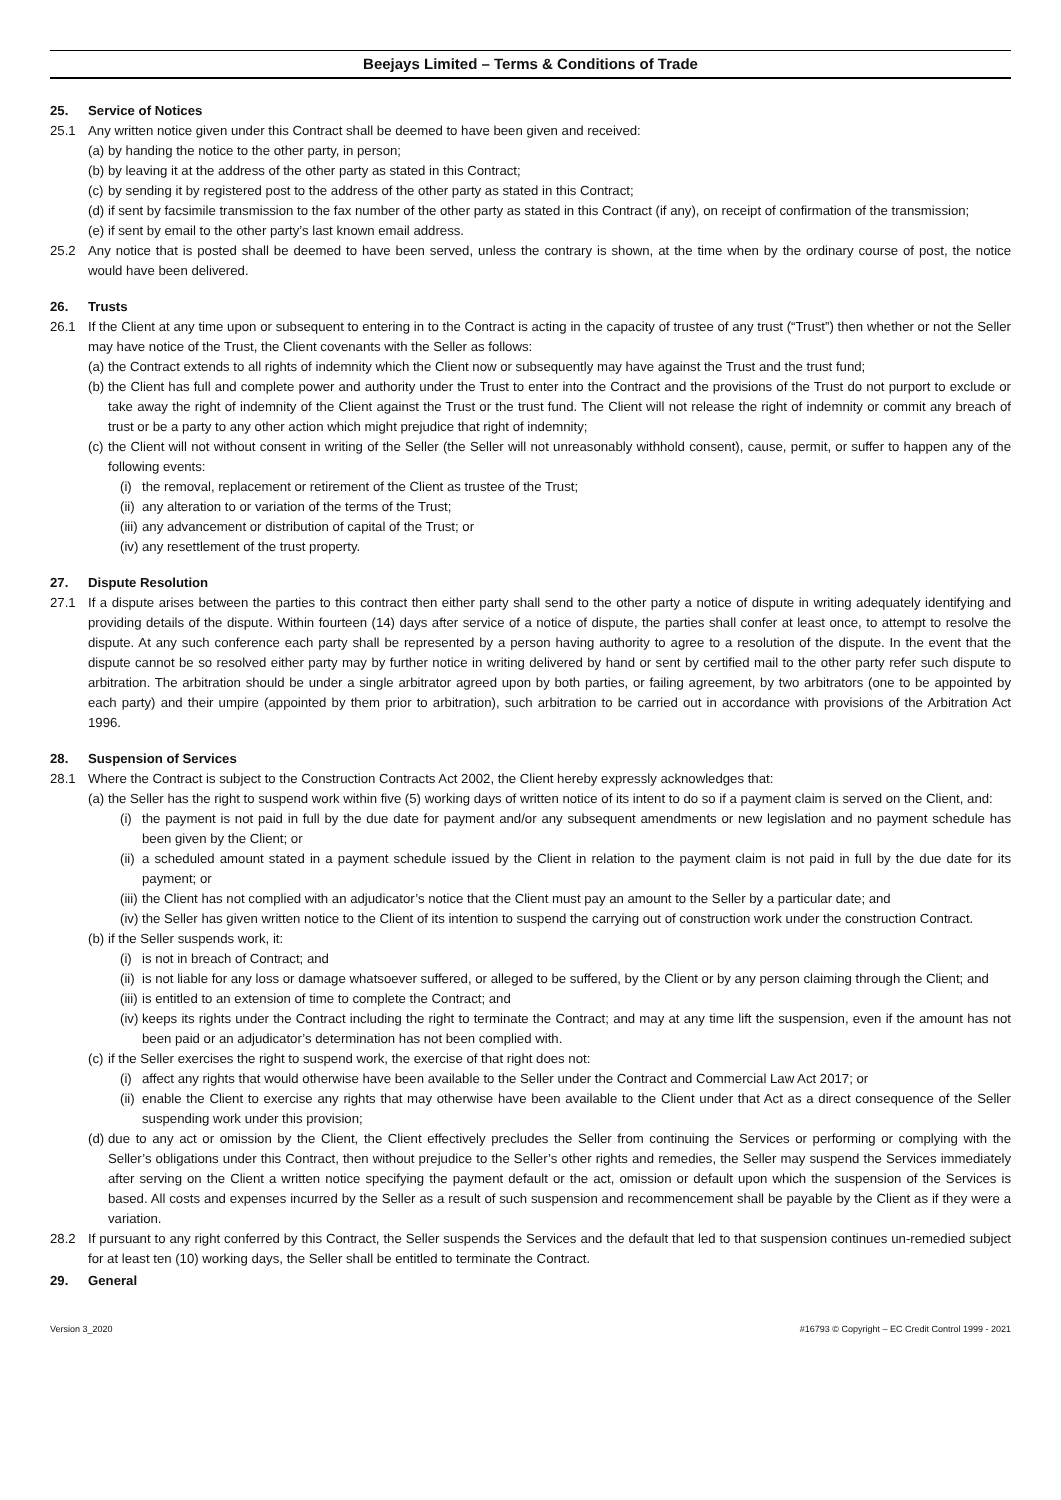Beejays Limited – Terms & Conditions of Trade
25. Service of Notices
25.1 Any written notice given under this Contract shall be deemed to have been given and received:
(a) by handing the notice to the other party, in person;
(b) by leaving it at the address of the other party as stated in this Contract;
(c) by sending it by registered post to the address of the other party as stated in this Contract;
(d) if sent by facsimile transmission to the fax number of the other party as stated in this Contract (if any), on receipt of confirmation of the transmission;
(e) if sent by email to the other party’s last known email address.
25.2 Any notice that is posted shall be deemed to have been served, unless the contrary is shown, at the time when by the ordinary course of post, the notice would have been delivered.
26. Trusts
26.1 If the Client at any time upon or subsequent to entering in to the Contract is acting in the capacity of trustee of any trust (“Trust”) then whether or not the Seller may have notice of the Trust, the Client covenants with the Seller as follows:
(a) the Contract extends to all rights of indemnity which the Client now or subsequently may have against the Trust and the trust fund;
(b) the Client has full and complete power and authority under the Trust to enter into the Contract and the provisions of the Trust do not purport to exclude or take away the right of indemnity of the Client against the Trust or the trust fund. The Client will not release the right of indemnity or commit any breach of trust or be a party to any other action which might prejudice that right of indemnity;
(c) the Client will not without consent in writing of the Seller (the Seller will not unreasonably withhold consent), cause, permit, or suffer to happen any of the following events:
(i) the removal, replacement or retirement of the Client as trustee of the Trust;
(ii) any alteration to or variation of the terms of the Trust;
(iii) any advancement or distribution of capital of the Trust; or
(iv) any resettlement of the trust property.
27. Dispute Resolution
27.1 If a dispute arises between the parties to this contract then either party shall send to the other party a notice of dispute in writing adequately identifying and providing details of the dispute. Within fourteen (14) days after service of a notice of dispute, the parties shall confer at least once, to attempt to resolve the dispute. At any such conference each party shall be represented by a person having authority to agree to a resolution of the dispute. In the event that the dispute cannot be so resolved either party may by further notice in writing delivered by hand or sent by certified mail to the other party refer such dispute to arbitration. The arbitration should be under a single arbitrator agreed upon by both parties, or failing agreement, by two arbitrators (one to be appointed by each party) and their umpire (appointed by them prior to arbitration), such arbitration to be carried out in accordance with provisions of the Arbitration Act 1996.
28. Suspension of Services
28.1 Where the Contract is subject to the Construction Contracts Act 2002, the Client hereby expressly acknowledges that:
(a) the Seller has the right to suspend work within five (5) working days of written notice of its intent to do so if a payment claim is served on the Client, and:
(i) the payment is not paid in full by the due date for payment and/or any subsequent amendments or new legislation and no payment schedule has been given by the Client; or
(ii) a scheduled amount stated in a payment schedule issued by the Client in relation to the payment claim is not paid in full by the due date for its payment; or
(iii) the Client has not complied with an adjudicator’s notice that the Client must pay an amount to the Seller by a particular date; and
(iv) the Seller has given written notice to the Client of its intention to suspend the carrying out of construction work under the construction Contract.
(b) if the Seller suspends work, it:
(i) is not in breach of Contract; and
(ii) is not liable for any loss or damage whatsoever suffered, or alleged to be suffered, by the Client or by any person claiming through the Client; and
(iii) is entitled to an extension of time to complete the Contract; and
(iv) keeps its rights under the Contract including the right to terminate the Contract; and may at any time lift the suspension, even if the amount has not been paid or an adjudicator’s determination has not been complied with.
(c) if the Seller exercises the right to suspend work, the exercise of that right does not:
(i) affect any rights that would otherwise have been available to the Seller under the Contract and Commercial Law Act 2017; or
(ii) enable the Client to exercise any rights that may otherwise have been available to the Client under that Act as a direct consequence of the Seller suspending work under this provision;
(d) due to any act or omission by the Client, the Client effectively precludes the Seller from continuing the Services or performing or complying with the Seller’s obligations under this Contract, then without prejudice to the Seller’s other rights and remedies, the Seller may suspend the Services immediately after serving on the Client a written notice specifying the payment default or the act, omission or default upon which the suspension of the Services is based. All costs and expenses incurred by the Seller as a result of such suspension and recommencement shall be payable by the Client as if they were a variation.
28.2 If pursuant to any right conferred by this Contract, the Seller suspends the Services and the default that led to that suspension continues un-remedied subject for at least ten (10) working days, the Seller shall be entitled to terminate the Contract.
29. General
Version 3_2020 #16793 © Copyright – EC Credit Control 1999 - 2021